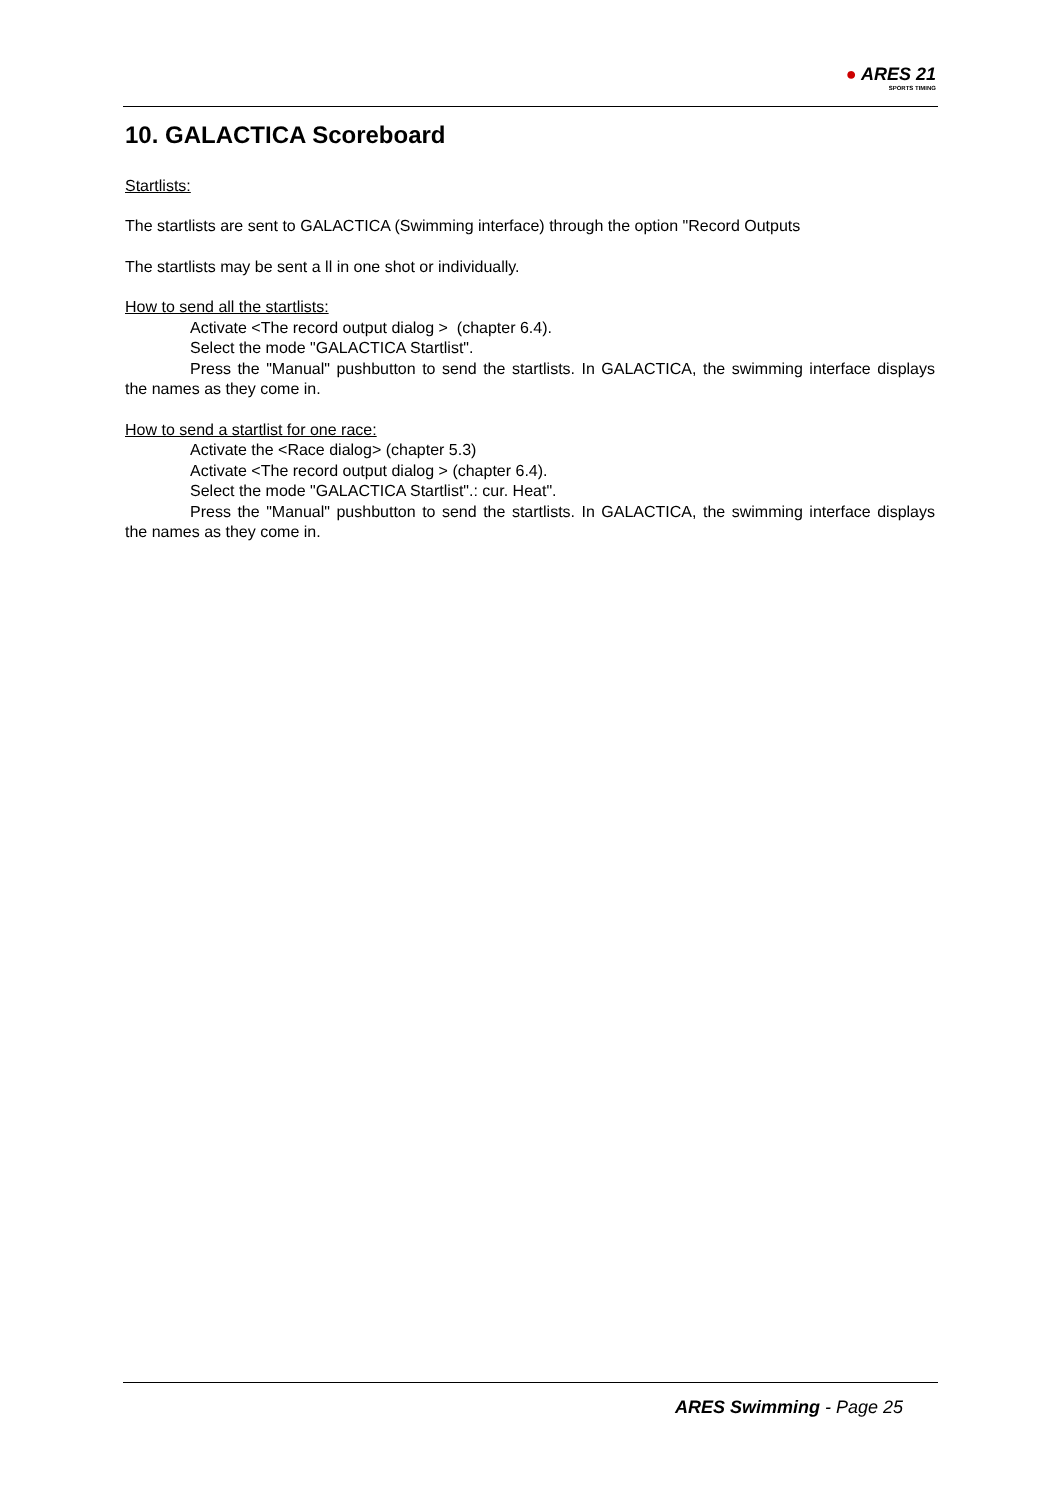● ARES 21
SPORTS TIMING
10. GALACTICA Scoreboard
Startlists:
The startlists are sent to GALACTICA (Swimming interface) through the option "Record Outputs
The startlists may be sent a ll in one shot or individually.
How to send all the startlists:
Activate <The record output dialog > (chapter 6.4).
Select the mode "GALACTICA Startlist".
Press the "Manual" pushbutton to send the startlists. In GALACTICA, the swimming interface displays the names as they come in.
How to send a startlist for one race:
Activate the <Race dialog> (chapter 5.3)
Activate <The record output dialog > (chapter 6.4).
Select the mode "GALACTICA Startlist".: cur. Heat".
Press the "Manual" pushbutton to send the startlists. In GALACTICA, the swimming interface displays the names as they come in.
ARES Swimming - Page 25